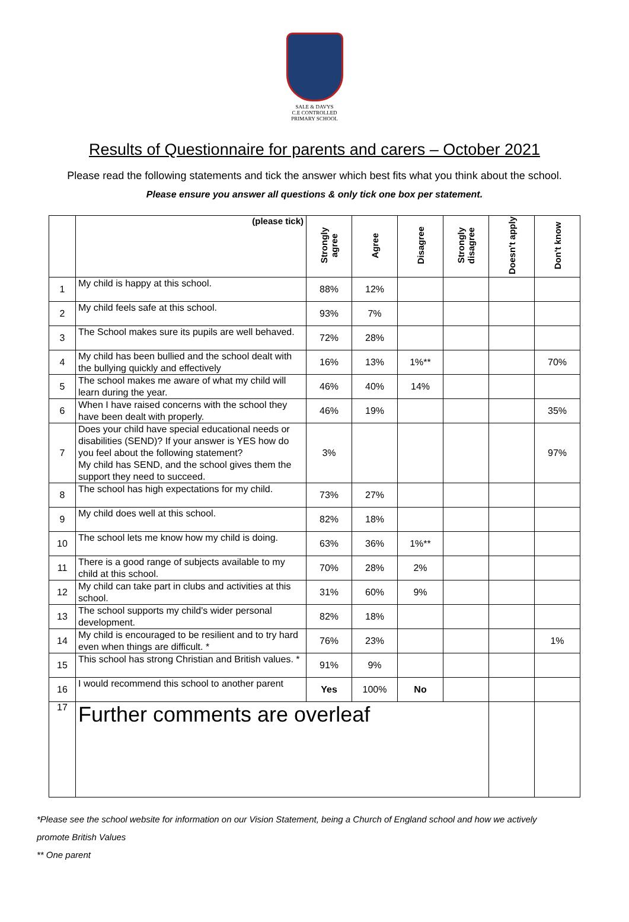SALE & DAVYS
C.E CONTROLLED
PRIMARY SCHOOL
Results of Questionnaire for parents and carers – October 2021
Please read the following statements and tick the answer which best fits what you think about the school.
Please ensure you answer all questions & only tick one box per statement.
| | (please tick) | Strongly agree | Agree | Disagree | Strongly disagree | Doesn't apply | Don't know |
| --- | --- | --- | --- | --- | --- | --- | --- |
| 1 | My child is happy at this school. | 88% | 12% | | | | |
| 2 | My child feels safe at this school. | 93% | 7% | | | | |
| 3 | The School makes sure its pupils are well behaved. | 72% | 28% | | | | |
| 4 | My child has been bullied and the school dealt with the bullying quickly and effectively | 16% | 13% | 1%** | | | 70% |
| 5 | The school makes me aware of what my child will learn during the year. | 46% | 40% | 14% | | | |
| 6 | When I have raised concerns with the school they have been dealt with properly. | 46% | 19% | | | | 35% |
| 7 | Does your child have special educational needs or disabilities (SEND)? If your answer is YES how do you feel about the following statement? My child has SEND, and the school gives them the support they need to succeed. | 3% | | | | | 97% |
| 8 | The school has high expectations for my child. | 73% | 27% | | | | |
| 9 | My child does well at this school. | 82% | 18% | | | | |
| 10 | The school lets me know how my child is doing. | 63% | 36% | 1%** | | | |
| 11 | There is a good range of subjects available to my child at this school. | 70% | 28% | 2% | | | |
| 12 | My child can take part in clubs and activities at this school. | 31% | 60% | 9% | | | |
| 13 | The school supports my child's wider personal development. | 82% | 18% | | | | |
| 14 | My child is encouraged to be resilient and to try hard even when things are difficult. * | 76% | 23% | | | | 1% |
| 15 | This school has strong Christian and British values. * | 91% | 9% | | | | |
| 16 | I would recommend this school to another parent | Yes | 100% | No | | | |
| 17 | Further comments are overleaf | | | | | | |
*Please see the school website for information on our Vision Statement, being a Church of England school and how we actively
promote British Values
** One parent